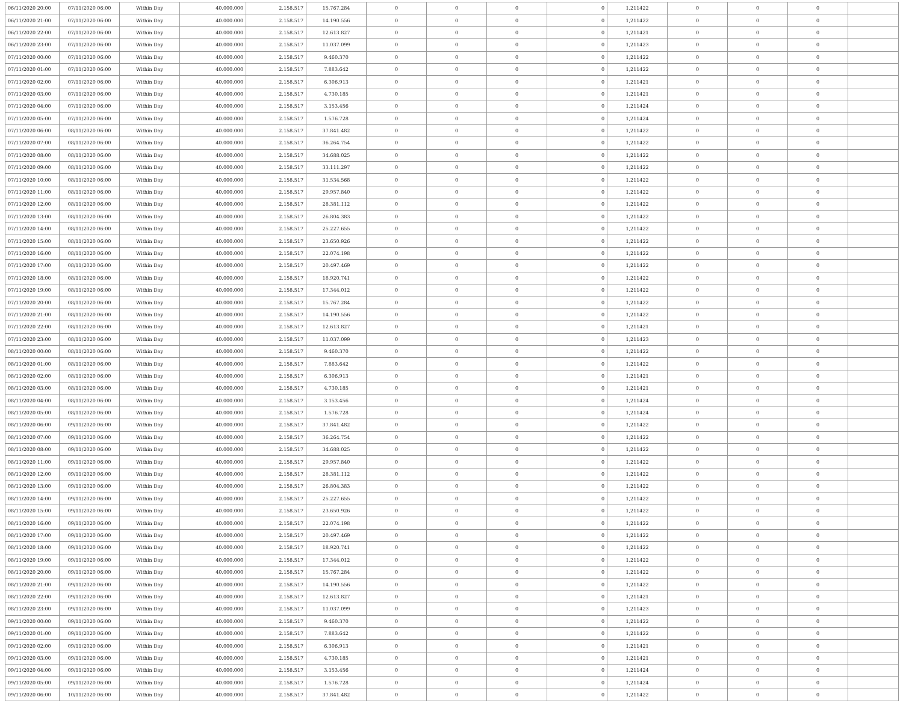| 06/11/2020 20:00 | 07/11/2020 06:00 | Within Day | 40.000.000 | 2.158.517 | 15.767.284 | 0 | 0 | 0 | 0 | 1,211422 | 0 | 0 | 0 | |
| 06/11/2020 21:00 | 07/11/2020 06:00 | Within Day | 40.000.000 | 2.158.517 | 14.190.556 | 0 | 0 | 0 | 0 | 1,211422 | 0 | 0 | 0 | |
| 06/11/2020 22:00 | 07/11/2020 06:00 | Within Day | 40.000.000 | 2.158.517 | 12.613.827 | 0 | 0 | 0 | 0 | 1,211421 | 0 | 0 | 0 | |
| 06/11/2020 23:00 | 07/11/2020 06:00 | Within Day | 40.000.000 | 2.158.517 | 11.037.099 | 0 | 0 | 0 | 0 | 1,211423 | 0 | 0 | 0 | |
| 07/11/2020 00:00 | 07/11/2020 06:00 | Within Day | 40.000.000 | 2.158.517 | 9.460.370 | 0 | 0 | 0 | 0 | 1,211422 | 0 | 0 | 0 | |
| 07/11/2020 01:00 | 07/11/2020 06:00 | Within Day | 40.000.000 | 2.158.517 | 7.883.642 | 0 | 0 | 0 | 0 | 1,211422 | 0 | 0 | 0 | |
| 07/11/2020 02:00 | 07/11/2020 06:00 | Within Day | 40.000.000 | 2.158.517 | 6.306.913 | 0 | 0 | 0 | 0 | 1,211421 | 0 | 0 | 0 | |
| 07/11/2020 03:00 | 07/11/2020 06:00 | Within Day | 40.000.000 | 2.158.517 | 4.730.185 | 0 | 0 | 0 | 0 | 1,211421 | 0 | 0 | 0 | |
| 07/11/2020 04:00 | 07/11/2020 06:00 | Within Day | 40.000.000 | 2.158.517 | 3.153.456 | 0 | 0 | 0 | 0 | 1,211424 | 0 | 0 | 0 | |
| 07/11/2020 05:00 | 07/11/2020 06:00 | Within Day | 40.000.000 | 2.158.517 | 1.576.728 | 0 | 0 | 0 | 0 | 1,211424 | 0 | 0 | 0 | |
| 07/11/2020 06:00 | 08/11/2020 06:00 | Within Day | 40.000.000 | 2.158.517 | 37.841.482 | 0 | 0 | 0 | 0 | 1,211422 | 0 | 0 | 0 | |
| 07/11/2020 07:00 | 08/11/2020 06:00 | Within Day | 40.000.000 | 2.158.517 | 36.264.754 | 0 | 0 | 0 | 0 | 1,211422 | 0 | 0 | 0 | |
| 07/11/2020 08:00 | 08/11/2020 06:00 | Within Day | 40.000.000 | 2.158.517 | 34.688.025 | 0 | 0 | 0 | 0 | 1,211422 | 0 | 0 | 0 | |
| 07/11/2020 09:00 | 08/11/2020 06:00 | Within Day | 40.000.000 | 2.158.517 | 33.111.297 | 0 | 0 | 0 | 0 | 1,211422 | 0 | 0 | 0 | |
| 07/11/2020 10:00 | 08/11/2020 06:00 | Within Day | 40.000.000 | 2.158.517 | 31.534.568 | 0 | 0 | 0 | 0 | 1,211422 | 0 | 0 | 0 | |
| 07/11/2020 11:00 | 08/11/2020 06:00 | Within Day | 40.000.000 | 2.158.517 | 29.957.840 | 0 | 0 | 0 | 0 | 1,211422 | 0 | 0 | 0 | |
| 07/11/2020 12:00 | 08/11/2020 06:00 | Within Day | 40.000.000 | 2.158.517 | 28.381.112 | 0 | 0 | 0 | 0 | 1,211422 | 0 | 0 | 0 | |
| 07/11/2020 13:00 | 08/11/2020 06:00 | Within Day | 40.000.000 | 2.158.517 | 26.804.383 | 0 | 0 | 0 | 0 | 1,211422 | 0 | 0 | 0 | |
| 07/11/2020 14:00 | 08/11/2020 06:00 | Within Day | 40.000.000 | 2.158.517 | 25.227.655 | 0 | 0 | 0 | 0 | 1,211422 | 0 | 0 | 0 | |
| 07/11/2020 15:00 | 08/11/2020 06:00 | Within Day | 40.000.000 | 2.158.517 | 23.650.926 | 0 | 0 | 0 | 0 | 1,211422 | 0 | 0 | 0 | |
| 07/11/2020 16:00 | 08/11/2020 06:00 | Within Day | 40.000.000 | 2.158.517 | 22.074.198 | 0 | 0 | 0 | 0 | 1,211422 | 0 | 0 | 0 | |
| 07/11/2020 17:00 | 08/11/2020 06:00 | Within Day | 40.000.000 | 2.158.517 | 20.497.469 | 0 | 0 | 0 | 0 | 1,211422 | 0 | 0 | 0 | |
| 07/11/2020 18:00 | 08/11/2020 06:00 | Within Day | 40.000.000 | 2.158.517 | 18.920.741 | 0 | 0 | 0 | 0 | 1,211422 | 0 | 0 | 0 | |
| 07/11/2020 19:00 | 08/11/2020 06:00 | Within Day | 40.000.000 | 2.158.517 | 17.344.012 | 0 | 0 | 0 | 0 | 1,211422 | 0 | 0 | 0 | |
| 07/11/2020 20:00 | 08/11/2020 06:00 | Within Day | 40.000.000 | 2.158.517 | 15.767.284 | 0 | 0 | 0 | 0 | 1,211422 | 0 | 0 | 0 | |
| 07/11/2020 21:00 | 08/11/2020 06:00 | Within Day | 40.000.000 | 2.158.517 | 14.190.556 | 0 | 0 | 0 | 0 | 1,211422 | 0 | 0 | 0 | |
| 07/11/2020 22:00 | 08/11/2020 06:00 | Within Day | 40.000.000 | 2.158.517 | 12.613.827 | 0 | 0 | 0 | 0 | 1,211421 | 0 | 0 | 0 | |
| 07/11/2020 23:00 | 08/11/2020 06:00 | Within Day | 40.000.000 | 2.158.517 | 11.037.099 | 0 | 0 | 0 | 0 | 1,211423 | 0 | 0 | 0 | |
| 08/11/2020 00:00 | 08/11/2020 06:00 | Within Day | 40.000.000 | 2.158.517 | 9.460.370 | 0 | 0 | 0 | 0 | 1,211422 | 0 | 0 | 0 | |
| 08/11/2020 01:00 | 08/11/2020 06:00 | Within Day | 40.000.000 | 2.158.517 | 7.883.642 | 0 | 0 | 0 | 0 | 1,211422 | 0 | 0 | 0 | |
| 08/11/2020 02:00 | 08/11/2020 06:00 | Within Day | 40.000.000 | 2.158.517 | 6.306.913 | 0 | 0 | 0 | 0 | 1,211421 | 0 | 0 | 0 | |
| 08/11/2020 03:00 | 08/11/2020 06:00 | Within Day | 40.000.000 | 2.158.517 | 4.730.185 | 0 | 0 | 0 | 0 | 1,211421 | 0 | 0 | 0 | |
| 08/11/2020 04:00 | 08/11/2020 06:00 | Within Day | 40.000.000 | 2.158.517 | 3.153.456 | 0 | 0 | 0 | 0 | 1,211424 | 0 | 0 | 0 | |
| 08/11/2020 05:00 | 08/11/2020 06:00 | Within Day | 40.000.000 | 2.158.517 | 1.576.728 | 0 | 0 | 0 | 0 | 1,211424 | 0 | 0 | 0 | |
| 08/11/2020 06:00 | 09/11/2020 06:00 | Within Day | 40.000.000 | 2.158.517 | 37.841.482 | 0 | 0 | 0 | 0 | 1,211422 | 0 | 0 | 0 | |
| 08/11/2020 07:00 | 09/11/2020 06:00 | Within Day | 40.000.000 | 2.158.517 | 36.264.754 | 0 | 0 | 0 | 0 | 1,211422 | 0 | 0 | 0 | |
| 08/11/2020 08:00 | 09/11/2020 06:00 | Within Day | 40.000.000 | 2.158.517 | 34.688.025 | 0 | 0 | 0 | 0 | 1,211422 | 0 | 0 | 0 | |
| 08/11/2020 11:00 | 09/11/2020 06:00 | Within Day | 40.000.000 | 2.158.517 | 29.957.840 | 0 | 0 | 0 | 0 | 1,211422 | 0 | 0 | 0 | |
| 08/11/2020 12:00 | 09/11/2020 06:00 | Within Day | 40.000.000 | 2.158.517 | 28.381.112 | 0 | 0 | 0 | 0 | 1,211422 | 0 | 0 | 0 | |
| 08/11/2020 13:00 | 09/11/2020 06:00 | Within Day | 40.000.000 | 2.158.517 | 26.804.383 | 0 | 0 | 0 | 0 | 1,211422 | 0 | 0 | 0 | |
| 08/11/2020 14:00 | 09/11/2020 06:00 | Within Day | 40.000.000 | 2.158.517 | 25.227.655 | 0 | 0 | 0 | 0 | 1,211422 | 0 | 0 | 0 | |
| 08/11/2020 15:00 | 09/11/2020 06:00 | Within Day | 40.000.000 | 2.158.517 | 23.650.926 | 0 | 0 | 0 | 0 | 1,211422 | 0 | 0 | 0 | |
| 08/11/2020 16:00 | 09/11/2020 06:00 | Within Day | 40.000.000 | 2.158.517 | 22.074.198 | 0 | 0 | 0 | 0 | 1,211422 | 0 | 0 | 0 | |
| 08/11/2020 17:00 | 09/11/2020 06:00 | Within Day | 40.000.000 | 2.158.517 | 20.497.469 | 0 | 0 | 0 | 0 | 1,211422 | 0 | 0 | 0 | |
| 08/11/2020 18:00 | 09/11/2020 06:00 | Within Day | 40.000.000 | 2.158.517 | 18.920.741 | 0 | 0 | 0 | 0 | 1,211422 | 0 | 0 | 0 | |
| 08/11/2020 19:00 | 09/11/2020 06:00 | Within Day | 40.000.000 | 2.158.517 | 17.344.012 | 0 | 0 | 0 | 0 | 1,211422 | 0 | 0 | 0 | |
| 08/11/2020 20:00 | 09/11/2020 06:00 | Within Day | 40.000.000 | 2.158.517 | 15.767.284 | 0 | 0 | 0 | 0 | 1,211422 | 0 | 0 | 0 | |
| 08/11/2020 21:00 | 09/11/2020 06:00 | Within Day | 40.000.000 | 2.158.517 | 14.190.556 | 0 | 0 | 0 | 0 | 1,211422 | 0 | 0 | 0 | |
| 08/11/2020 22:00 | 09/11/2020 06:00 | Within Day | 40.000.000 | 2.158.517 | 12.613.827 | 0 | 0 | 0 | 0 | 1,211421 | 0 | 0 | 0 | |
| 08/11/2020 23:00 | 09/11/2020 06:00 | Within Day | 40.000.000 | 2.158.517 | 11.037.099 | 0 | 0 | 0 | 0 | 1,211423 | 0 | 0 | 0 | |
| 09/11/2020 00:00 | 09/11/2020 06:00 | Within Day | 40.000.000 | 2.158.517 | 9.460.370 | 0 | 0 | 0 | 0 | 1,211422 | 0 | 0 | 0 | |
| 09/11/2020 01:00 | 09/11/2020 06:00 | Within Day | 40.000.000 | 2.158.517 | 7.883.642 | 0 | 0 | 0 | 0 | 1,211422 | 0 | 0 | 0 | |
| 09/11/2020 02:00 | 09/11/2020 06:00 | Within Day | 40.000.000 | 2.158.517 | 6.306.913 | 0 | 0 | 0 | 0 | 1,211421 | 0 | 0 | 0 | |
| 09/11/2020 03:00 | 09/11/2020 06:00 | Within Day | 40.000.000 | 2.158.517 | 4.730.185 | 0 | 0 | 0 | 0 | 1,211421 | 0 | 0 | 0 | |
| 09/11/2020 04:00 | 09/11/2020 06:00 | Within Day | 40.000.000 | 2.158.517 | 3.153.456 | 0 | 0 | 0 | 0 | 1,211424 | 0 | 0 | 0 | |
| 09/11/2020 05:00 | 09/11/2020 06:00 | Within Day | 40.000.000 | 2.158.517 | 1.576.728 | 0 | 0 | 0 | 0 | 1,211424 | 0 | 0 | 0 | |
| 09/11/2020 06:00 | 10/11/2020 06:00 | Within Day | 40.000.000 | 2.158.517 | 37.841.482 | 0 | 0 | 0 | 0 | 1,211422 | 0 | 0 | 0 | |